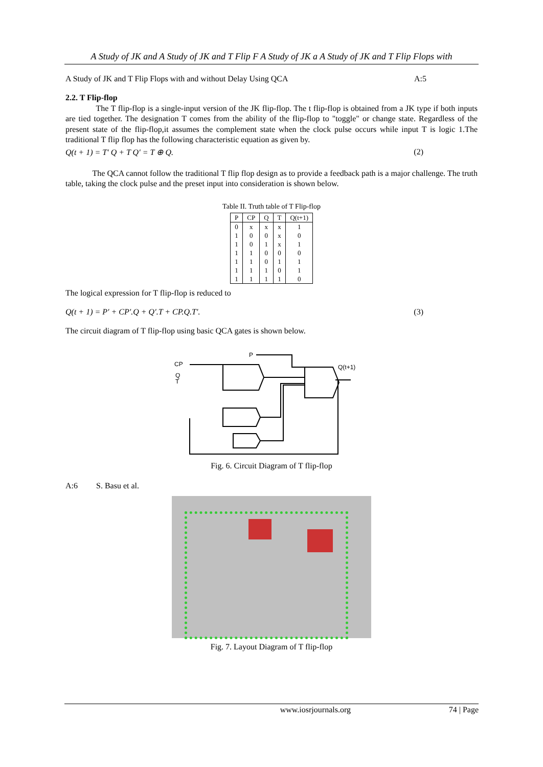A Study of JK and A Study of JK and T Flip F A Study of JK a A Study of JK and T Flip Flops with
A Study of JK and T Flip Flops with and without Delay Using QCA A:5
2.2. T Flip-flop
The T flip-flop is a single-input version of the JK flip-flop. The t flip-flop is obtained from a JK type if both inputs are tied together. The designation T comes from the ability of the flip-flop to "toggle" or change state. Regardless of the present state of the flip-flop,it assumes the complement state when the clock pulse occurs while input T is logic 1.The traditional T flip flop has the following characteristic equation as given by.
Q(t + 1) = T′ Q + T Q′ = T ⊕ Q. (2)
The QCA cannot follow the traditional T flip flop design as to provide a feedback path is a major challenge. The truth table, taking the clock pulse and the preset input into consideration is shown below.
Table II. Truth table of T Flip-flop
| P | CP | Q | T | Q(t+1) |
| --- | --- | --- | --- | --- |
| 0 | x | x | x | 1 |
| 1 | 0 | 0 | x | 0 |
| 1 | 0 | 1 | x | 1 |
| 1 | 1 | 0 | 0 | 0 |
| 1 | 1 | 0 | 1 | 1 |
| 1 | 1 | 1 | 0 | 1 |
| 1 | 1 | 1 | 1 | 0 |
The logical expression for T flip-flop is reduced to
Q(t + 1) = P′ + CP′.Q + Q′.T + CP.Q.T′. (3)
The circuit diagram of T flip-flop using basic QCA gates is shown below.
CP
Q
T
P
Q(t+1)
Fig. 6. Circuit Diagram of T flip-flop
A:6 S. Basu et al.
Fig. 7. Layout Diagram of T flip-flop
www.iosrjournals.org 74 | Page